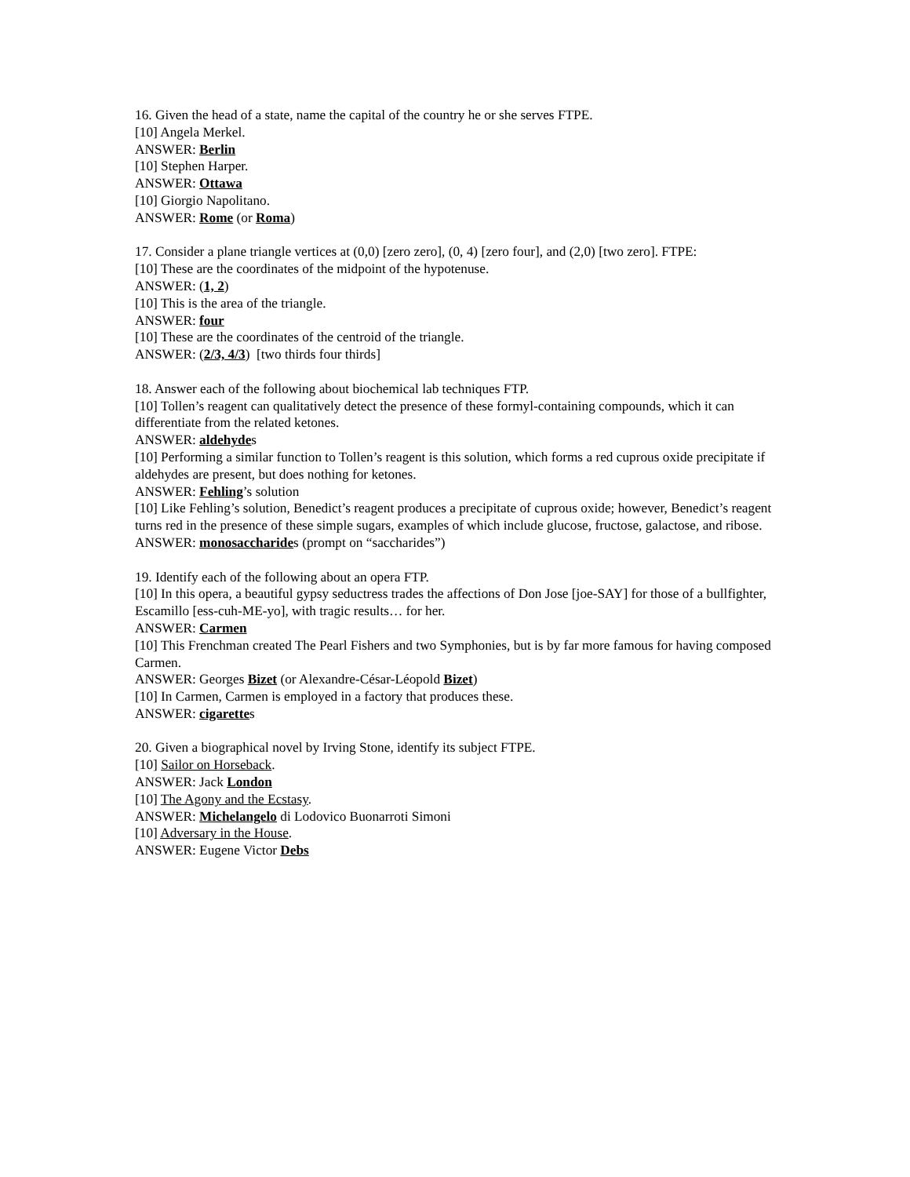16. Given the head of a state, name the capital of the country he or she serves FTPE.
[10] Angela Merkel.
ANSWER: Berlin
[10] Stephen Harper.
ANSWER: Ottawa
[10] Giorgio Napolitano.
ANSWER: Rome (or Roma)
17. Consider a plane triangle vertices at (0,0) [zero zero], (0, 4) [zero four], and (2,0) [two zero]. FTPE:
[10] These are the coordinates of the midpoint of the hypotenuse.
ANSWER: (1, 2)
[10] This is the area of the triangle.
ANSWER: four
[10] These are the coordinates of the centroid of the triangle.
ANSWER: (2/3, 4/3) [two thirds four thirds]
18. Answer each of the following about biochemical lab techniques FTP.
[10] Tollen’s reagent can qualitatively detect the presence of these formyl-containing compounds, which it can differentiate from the related ketones.
ANSWER: aldehydes
[10] Performing a similar function to Tollen’s reagent is this solution, which forms a red cuprous oxide precipitate if aldehydes are present, but does nothing for ketones.
ANSWER: Fehling’s solution
[10] Like Fehling’s solution, Benedict’s reagent produces a precipitate of cuprous oxide; however, Benedict’s reagent turns red in the presence of these simple sugars, examples of which include glucose, fructose, galactose, and ribose.
ANSWER: monosaccharides (prompt on “saccharides”)
19. Identify each of the following about an opera FTP.
[10] In this opera, a beautiful gypsy seductress trades the affections of Don Jose [joe-SAY] for those of a bullfighter, Escamillo [ess-cuh-ME-yo], with tragic results… for her.
ANSWER: Carmen
[10] This Frenchman created The Pearl Fishers and two Symphonies, but is by far more famous for having composed Carmen.
ANSWER: Georges Bizet (or Alexandre-César-Léopold Bizet)
[10] In Carmen, Carmen is employed in a factory that produces these.
ANSWER: cigarettes
20. Given a biographical novel by Irving Stone, identify its subject FTPE.
[10] Sailor on Horseback.
ANSWER: Jack London
[10] The Agony and the Ecstasy.
ANSWER: Michelangelo di Lodovico Buonarroti Simoni
[10] Adversary in the House.
ANSWER: Eugene Victor Debs